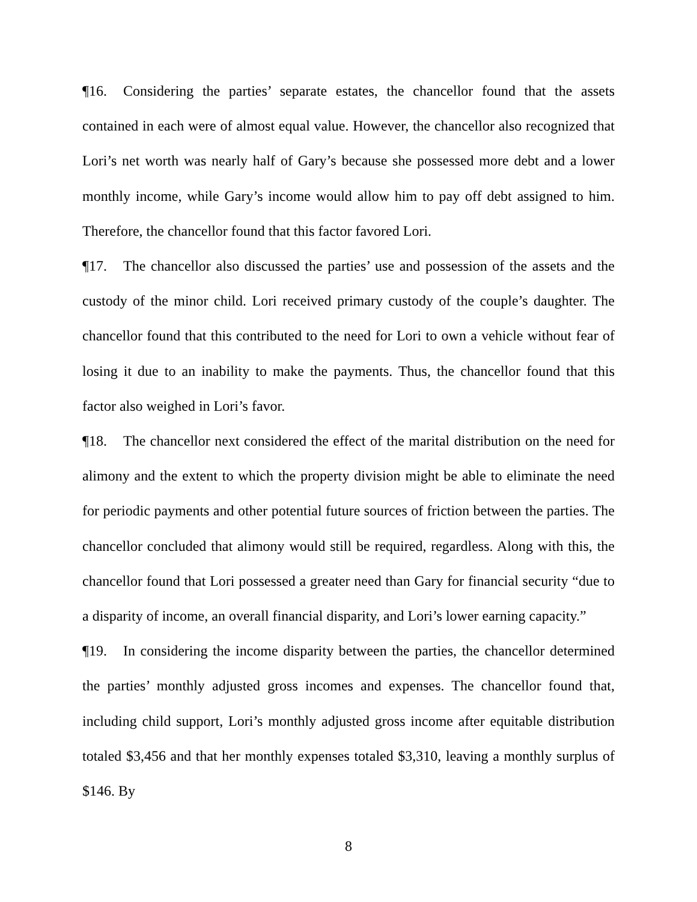¶16. Considering the parties’ separate estates, the chancellor found that the assets contained in each were of almost equal value. However, the chancellor also recognized that Lori’s net worth was nearly half of Gary’s because she possessed more debt and a lower monthly income, while Gary’s income would allow him to pay off debt assigned to him. Therefore, the chancellor found that this factor favored Lori.
¶17. The chancellor also discussed the parties’ use and possession of the assets and the custody of the minor child. Lori received primary custody of the couple’s daughter. The chancellor found that this contributed to the need for Lori to own a vehicle without fear of losing it due to an inability to make the payments. Thus, the chancellor found that this factor also weighed in Lori’s favor.
¶18. The chancellor next considered the effect of the marital distribution on the need for alimony and the extent to which the property division might be able to eliminate the need for periodic payments and other potential future sources of friction between the parties. The chancellor concluded that alimony would still be required, regardless. Along with this, the chancellor found that Lori possessed a greater need than Gary for financial security “due to a disparity of income, an overall financial disparity, and Lori’s lower earning capacity.”
¶19. In considering the income disparity between the parties, the chancellor determined the parties’ monthly adjusted gross incomes and expenses. The chancellor found that, including child support, Lori’s monthly adjusted gross income after equitable distribution totaled $3,456 and that her monthly expenses totaled $3,310, leaving a monthly surplus of $146. By
8